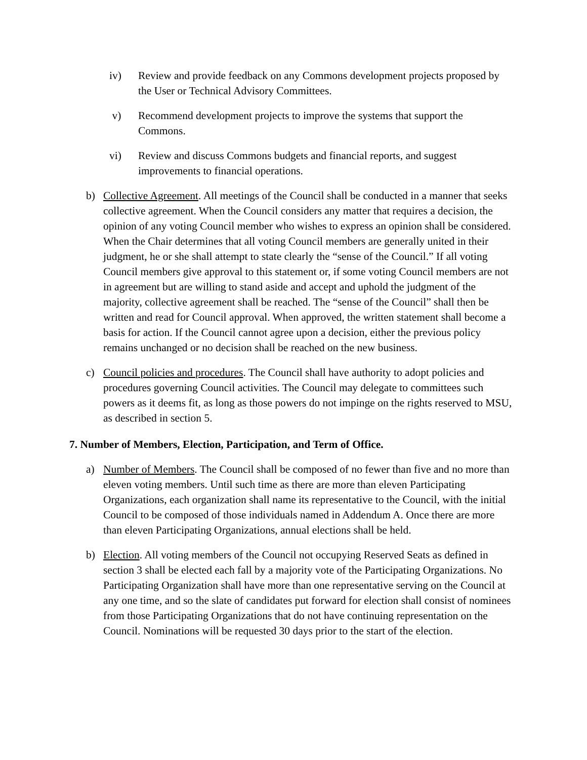iv) Review and provide feedback on any Commons development projects proposed by the User or Technical Advisory Committees.
v) Recommend development projects to improve the systems that support the Commons.
vi) Review and discuss Commons budgets and financial reports, and suggest improvements to financial operations.
b) Collective Agreement. All meetings of the Council shall be conducted in a manner that seeks collective agreement. When the Council considers any matter that requires a decision, the opinion of any voting Council member who wishes to express an opinion shall be considered. When the Chair determines that all voting Council members are generally united in their judgment, he or she shall attempt to state clearly the “sense of the Council.” If all voting Council members give approval to this statement or, if some voting Council members are not in agreement but are willing to stand aside and accept and uphold the judgment of the majority, collective agreement shall be reached. The “sense of the Council” shall then be written and read for Council approval. When approved, the written statement shall become a basis for action. If the Council cannot agree upon a decision, either the previous policy remains unchanged or no decision shall be reached on the new business.
c) Council policies and procedures. The Council shall have authority to adopt policies and procedures governing Council activities. The Council may delegate to committees such powers as it deems fit, as long as those powers do not impinge on the rights reserved to MSU, as described in section 5.
7. Number of Members, Election, Participation, and Term of Office.
a) Number of Members. The Council shall be composed of no fewer than five and no more than eleven voting members. Until such time as there are more than eleven Participating Organizations, each organization shall name its representative to the Council, with the initial Council to be composed of those individuals named in Addendum A. Once there are more than eleven Participating Organizations, annual elections shall be held.
b) Election. All voting members of the Council not occupying Reserved Seats as defined in section 3 shall be elected each fall by a majority vote of the Participating Organizations. No Participating Organization shall have more than one representative serving on the Council at any one time, and so the slate of candidates put forward for election shall consist of nominees from those Participating Organizations that do not have continuing representation on the Council. Nominations will be requested 30 days prior to the start of the election.